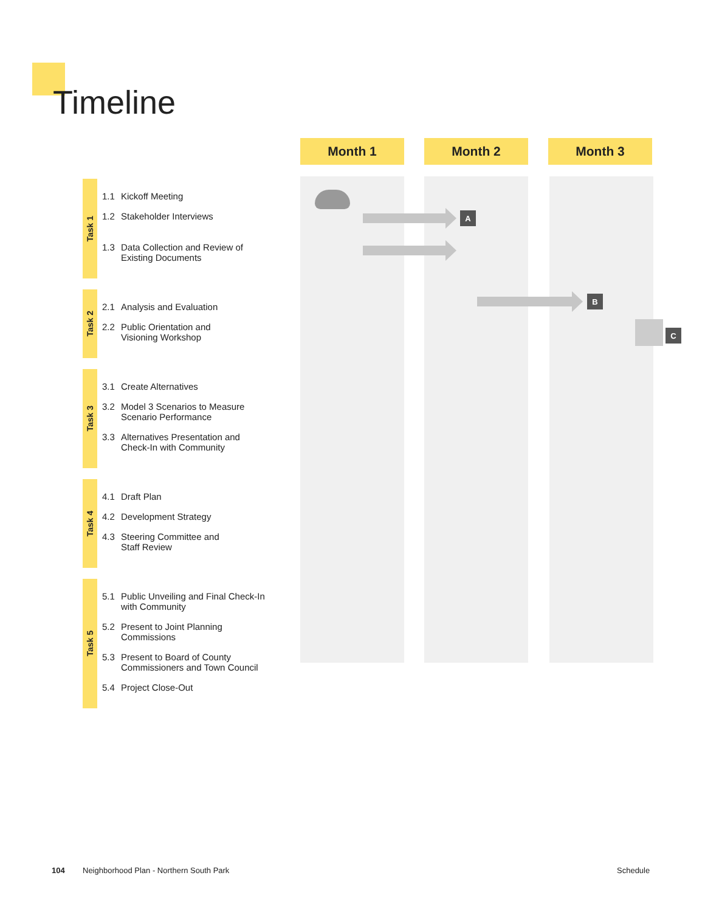Timeline
Month 1 Month 2 Month 3
A
B
C
Task 1
1.1 Kickoff Meeting
1.2 Stakeholder Interviews
1.3 Data Collection and Review of
Existing Documents
Task 2
2.1 Analysis and Evaluation
2.2 Public Orientation and
Visioning Workshop
Task 3
3.1 Create Alternatives
3.2 Model 3 Scenarios to Measure
Scenario Performance
3.3 Alternatives Presentation and
Check-In with Community
Task 4
4.1 Draft Plan
4.2 Development Strategy
4.3 Steering Committee and
Staff Review
Task 5
5.1 Public Unveiling and Final Check-In
with Community
5.2 Present to Joint Planning
Commissions
5.3 Present to Board of County
Commissioners and Town Council
5.4 Project Close-Out
104
Neighborhood Plan - Northern South Park
Schedule